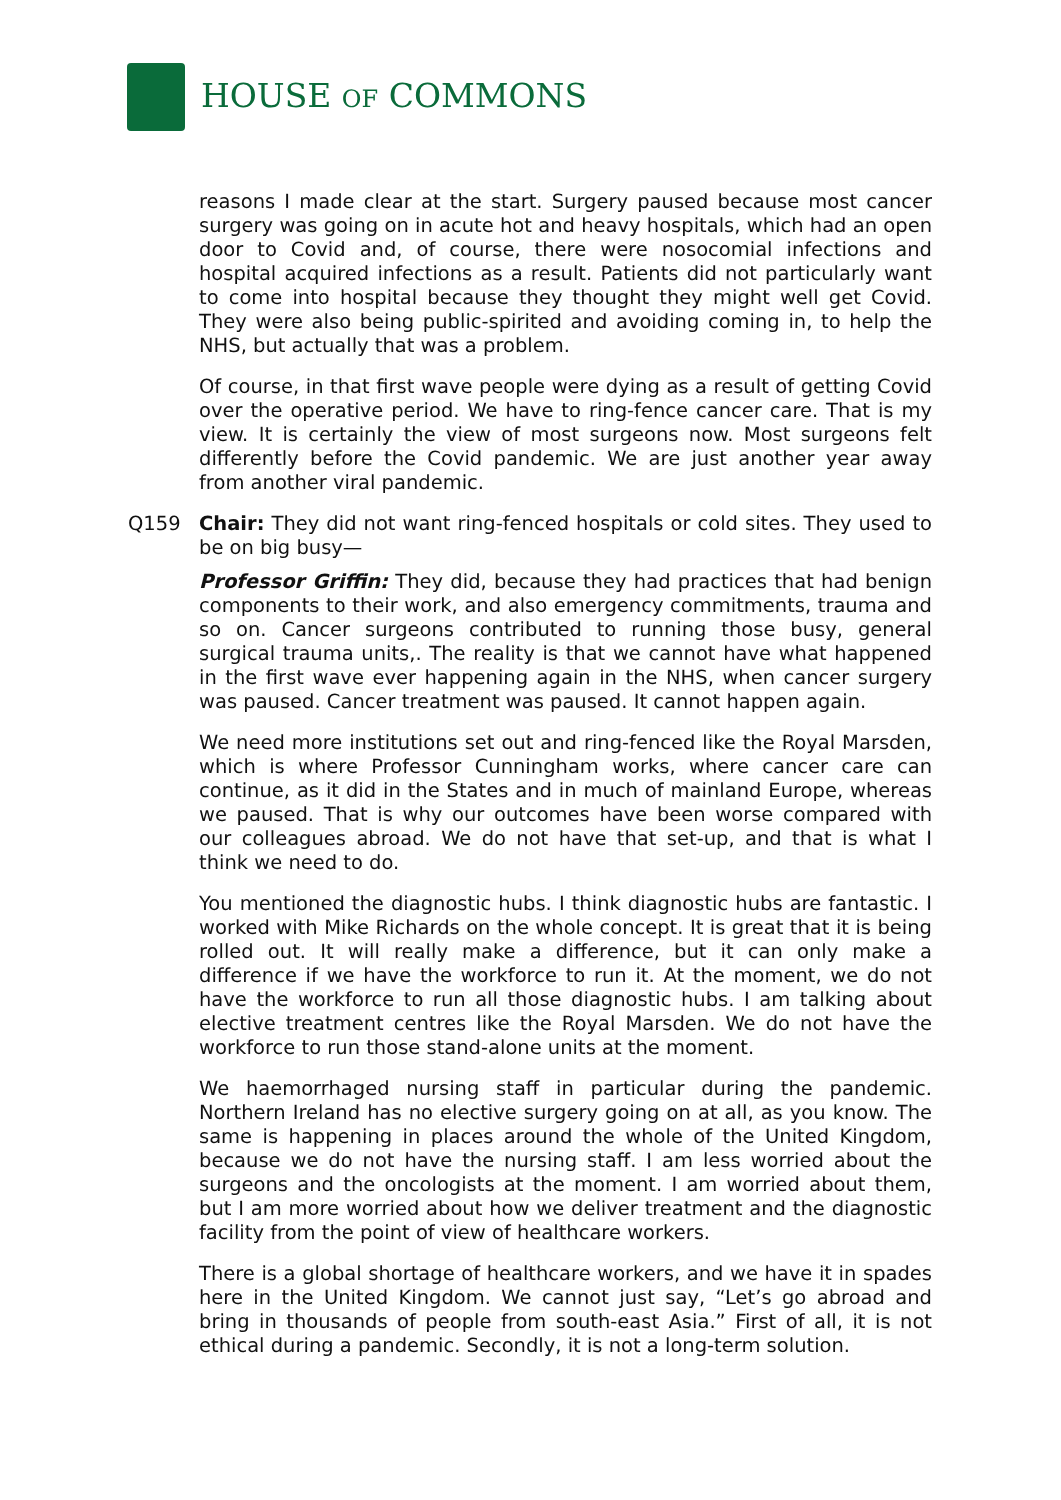HOUSE OF COMMONS
reasons I made clear at the start. Surgery paused because most cancer surgery was going on in acute hot and heavy hospitals, which had an open door to Covid and, of course, there were nosocomial infections and hospital acquired infections as a result. Patients did not particularly want to come into hospital because they thought they might well get Covid. They were also being public-spirited and avoiding coming in, to help the NHS, but actually that was a problem.
Of course, in that first wave people were dying as a result of getting Covid over the operative period. We have to ring-fence cancer care. That is my view. It is certainly the view of most surgeons now. Most surgeons felt differently before the Covid pandemic. We are just another year away from another viral pandemic.
Q159 Chair: They did not want ring-fenced hospitals or cold sites. They used to be on big busy—
Professor Griffin: They did, because they had practices that had benign components to their work, and also emergency commitments, trauma and so on. Cancer surgeons contributed to running those busy, general surgical trauma units,. The reality is that we cannot have what happened in the first wave ever happening again in the NHS, when cancer surgery was paused. Cancer treatment was paused. It cannot happen again.
We need more institutions set out and ring-fenced like the Royal Marsden, which is where Professor Cunningham works, where cancer care can continue, as it did in the States and in much of mainland Europe, whereas we paused. That is why our outcomes have been worse compared with our colleagues abroad. We do not have that set-up, and that is what I think we need to do.
You mentioned the diagnostic hubs. I think diagnostic hubs are fantastic. I worked with Mike Richards on the whole concept. It is great that it is being rolled out. It will really make a difference, but it can only make a difference if we have the workforce to run it. At the moment, we do not have the workforce to run all those diagnostic hubs. I am talking about elective treatment centres like the Royal Marsden. We do not have the workforce to run those stand-alone units at the moment.
We haemorrhaged nursing staff in particular during the pandemic. Northern Ireland has no elective surgery going on at all, as you know. The same is happening in places around the whole of the United Kingdom, because we do not have the nursing staff. I am less worried about the surgeons and the oncologists at the moment. I am worried about them, but I am more worried about how we deliver treatment and the diagnostic facility from the point of view of healthcare workers.
There is a global shortage of healthcare workers, and we have it in spades here in the United Kingdom. We cannot just say, “Let’s go abroad and bring in thousands of people from south-east Asia.” First of all, it is not ethical during a pandemic. Secondly, it is not a long-term solution.